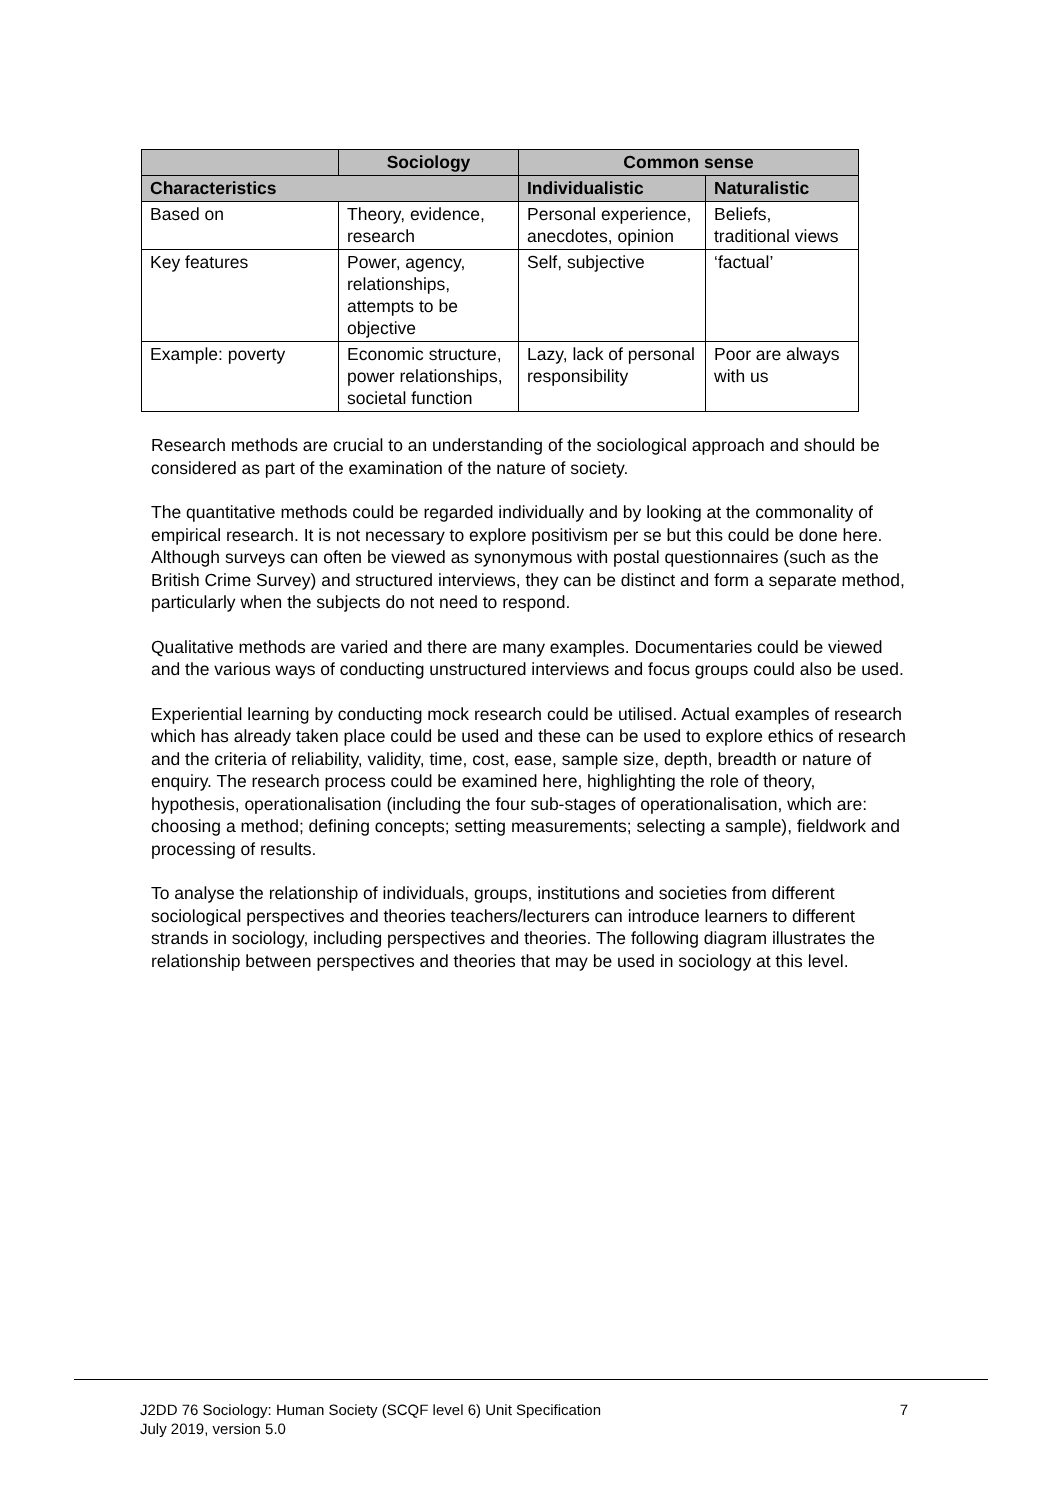| | Sociology | Common sense | |
| --- | --- | --- | --- |
| Characteristics | | Individualistic | Naturalistic |
| Based on | Theory, evidence, research | Personal experience, anecdotes, opinion | Beliefs, traditional views |
| Key features | Power, agency, relationships, attempts to be objective | Self, subjective | ‘factual’ |
| Example: poverty | Economic structure, power relationships, societal function | Lazy, lack of personal responsibility | Poor are always with us |
Research methods are crucial to an understanding of the sociological approach and should be considered as part of the examination of the nature of society.
The quantitative methods could be regarded individually and by looking at the commonality of empirical research. It is not necessary to explore positivism per se but this could be done here. Although surveys can often be viewed as synonymous with postal questionnaires (such as the British Crime Survey) and structured interviews, they can be distinct and form a separate method, particularly when the subjects do not need to respond.
Qualitative methods are varied and there are many examples. Documentaries could be viewed and the various ways of conducting unstructured interviews and focus groups could also be used.
Experiential learning by conducting mock research could be utilised. Actual examples of research which has already taken place could be used and these can be used to explore ethics of research and the criteria of reliability, validity, time, cost, ease, sample size, depth, breadth or nature of enquiry. The research process could be examined here, highlighting the role of theory, hypothesis, operationalisation (including the four sub-stages of operationalisation, which are: choosing a method; defining concepts; setting measurements; selecting a sample), fieldwork and processing of results.
To analyse the relationship of individuals, groups, institutions and societies from different sociological perspectives and theories teachers/lecturers can introduce learners to different strands in sociology, including perspectives and theories. The following diagram illustrates the relationship between perspectives and theories that may be used in sociology at this level.
J2DD 76 Sociology: Human Society (SCQF level 6) Unit Specification
July 2019, version 5.0 7